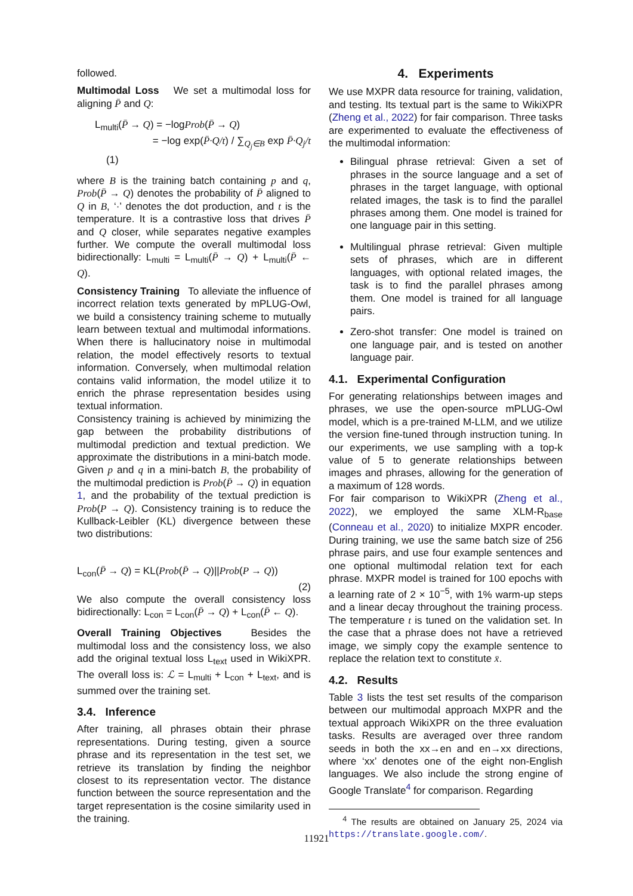followed.
Multimodal Loss We set a multimodal loss for aligning P̄ and Q:
L<sub>multi</sub>(P̄ → Q) = −logProb(P̄ → Q)
= −log exp(P̄·Q/t) / ∑<sub>Q<sub>j</sub>∈B</sub> exp P̄·Q<sub>j</sub>/t (1)
where B is the training batch containing p and q, Prob(P̄ → Q) denotes the probability of P̄ aligned to Q in B, ‘·’ denotes the dot production, and t is the temperature. It is a contrastive loss that drives P̄ and Q closer, while separates negative examples further. We compute the overall multimodal loss bidirectionally: L<sub>multi</sub> = L<sub>multi</sub>(P̄ → Q) + L<sub>multi</sub>(P̄ ← Q).
Consistency Training To alleviate the influence of incorrect relation texts generated by mPLUG-Owl, we build a consistency training scheme to mutually learn between textual and multimodal informations. When there is hallucinatory noise in multimodal relation, the model effectively resorts to textual information. Conversely, when multimodal relation contains valid information, the model utilize it to enrich the phrase representation besides using textual information.
Consistency training is achieved by minimizing the gap between the probability distributions of multimodal prediction and textual prediction. We approximate the distributions in a mini-batch mode. Given p and q in a mini-batch B, the probability of the multimodal prediction is Prob(P̄ → Q) in equation 1, and the probability of the textual prediction is Prob(P → Q). Consistency training is to reduce the Kullback-Leibler (KL) divergence between these two distributions:
L<sub>con</sub>(P̄ → Q) = KL(Prob(P̄ → Q)||Prob(P → Q))
(2)
We also compute the overall consistency loss bidirectionally: L<sub>con</sub> = L<sub>con</sub>(P̄ → Q) + L<sub>con</sub>(P̄ ← Q).
Overall Training Objectives Besides the multimodal loss and the consistency loss, we also add the original textual loss L<sub>text</sub> used in WikiXPR. The overall loss is: ℒ = L<sub>multi</sub> + L<sub>con</sub> + L<sub>text</sub>, and is summed over the training set.
3.4. Inference
After training, all phrases obtain their phrase representations. During testing, given a source phrase and its representation in the test set, we retrieve its translation by finding the neighbor closest to its representation vector. The distance function between the source representation and the target representation is the cosine similarity used in the training.
4. Experiments
We use MXPR data resource for training, validation, and testing. Its textual part is the same to WikiXPR (Zheng et al., 2022) for fair comparison. Three tasks are experimented to evaluate the effectiveness of the multimodal information:
Bilingual phrase retrieval: Given a set of phrases in the source language and a set of phrases in the target language, with optional related images, the task is to find the parallel phrases among them. One model is trained for one language pair in this setting.
Multilingual phrase retrieval: Given multiple sets of phrases, which are in different languages, with optional related images, the task is to find the parallel phrases among them. One model is trained for all language pairs.
Zero-shot transfer: One model is trained on one language pair, and is tested on another language pair.
4.1. Experimental Configuration
For generating relationships between images and phrases, we use the open-source mPLUG-Owl model, which is a pre-trained M-LLM, and we utilize the version fine-tuned through instruction tuning. In our experiments, we use sampling with a top-k value of 5 to generate relationships between images and phrases, allowing for the generation of a maximum of 128 words.
For fair comparison to WikiXPR (Zheng et al., 2022), we employed the same XLM-R<sub>base</sub> (Conneau et al., 2020) to initialize MXPR encoder. During training, we use the same batch size of 256 phrase pairs, and use four example sentences and one optional multimodal relation text for each phrase. MXPR model is trained for 100 epochs with a learning rate of 2 × 10<sup>−5</sup>, with 1% warm-up steps and a linear decay throughout the training process. The temperature t is tuned on the validation set. In the case that a phrase does not have a retrieved image, we simply copy the example sentence to replace the relation text to constitute x̄.
4.2. Results
Table 3 lists the test set results of the comparison between our multimodal approach MXPR and the textual approach WikiXPR on the three evaluation tasks. Results are averaged over three random seeds in both the xx→en and en→xx directions, where ‘xx’ denotes one of the eight non-English languages. We also include the strong engine of Google Translate<sup>4</sup> for comparison. Regarding
<sup>4</sup> The results are obtained on January 25, 2024 via https://translate.google.com/.
11921